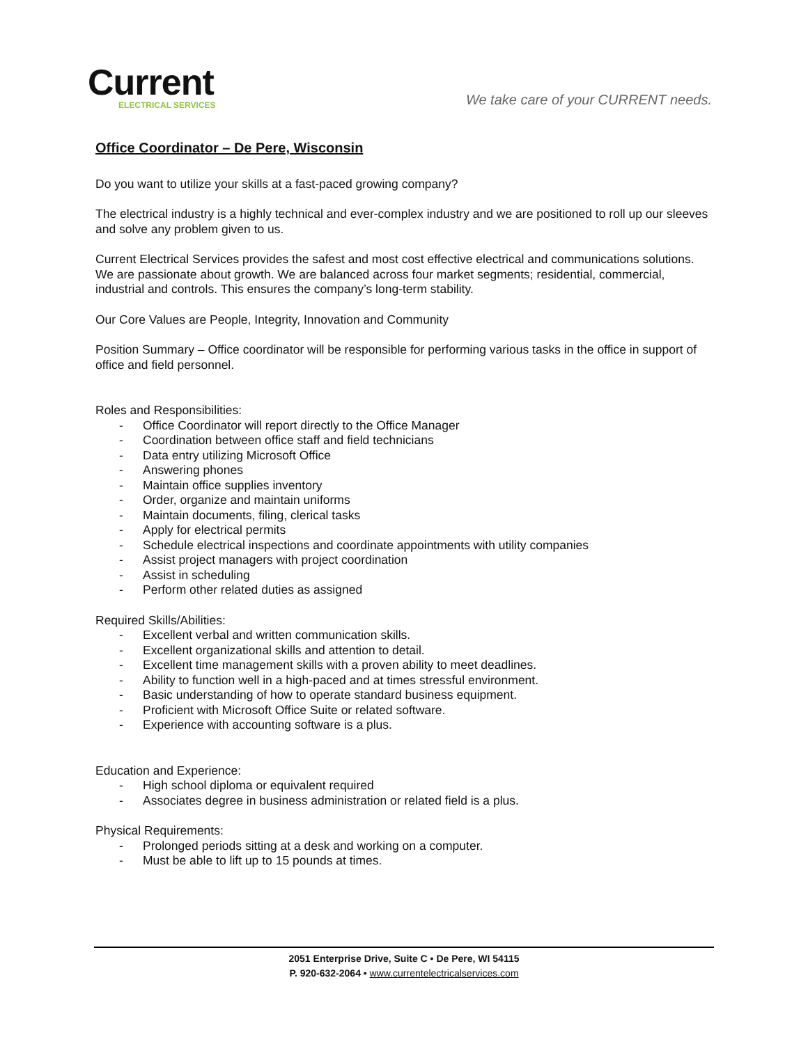Current
ELECTRICAL SERVICES
We take care of your CURRENT needs.
Office Coordinator – De Pere, Wisconsin
Do you want to utilize your skills at a fast-paced growing company?
The electrical industry is a highly technical and ever-complex industry and we are positioned to roll up our sleeves and solve any problem given to us.
Current Electrical Services provides the safest and most cost effective electrical and communications solutions. We are passionate about growth. We are balanced across four market segments; residential, commercial, industrial and controls. This ensures the company’s long-term stability.
Our Core Values are People, Integrity, Innovation and Community
Position Summary – Office coordinator will be responsible for performing various tasks in the office in support of office and field personnel.
Roles and Responsibilities:
- Office Coordinator will report directly to the Office Manager
- Coordination between office staff and field technicians
- Data entry utilizing Microsoft Office
- Answering phones
- Maintain office supplies inventory
- Order, organize and maintain uniforms
- Maintain documents, filing, clerical tasks
- Apply for electrical permits
- Schedule electrical inspections and coordinate appointments with utility companies
- Assist project managers with project coordination
- Assist in scheduling
- Perform other related duties as assigned
Required Skills/Abilities:
- Excellent verbal and written communication skills.
- Excellent organizational skills and attention to detail.
- Excellent time management skills with a proven ability to meet deadlines.
- Ability to function well in a high-paced and at times stressful environment.
- Basic understanding of how to operate standard business equipment.
- Proficient with Microsoft Office Suite or related software.
- Experience with accounting software is a plus.
Education and Experience:
- High school diploma or equivalent required
- Associates degree in business administration or related field is a plus.
Physical Requirements:
- Prolonged periods sitting at a desk and working on a computer.
- Must be able to lift up to 15 pounds at times.
2051 Enterprise Drive, Suite C • De Pere, WI 54115
P. 920-632-2064 • www.currentelectricalservices.com